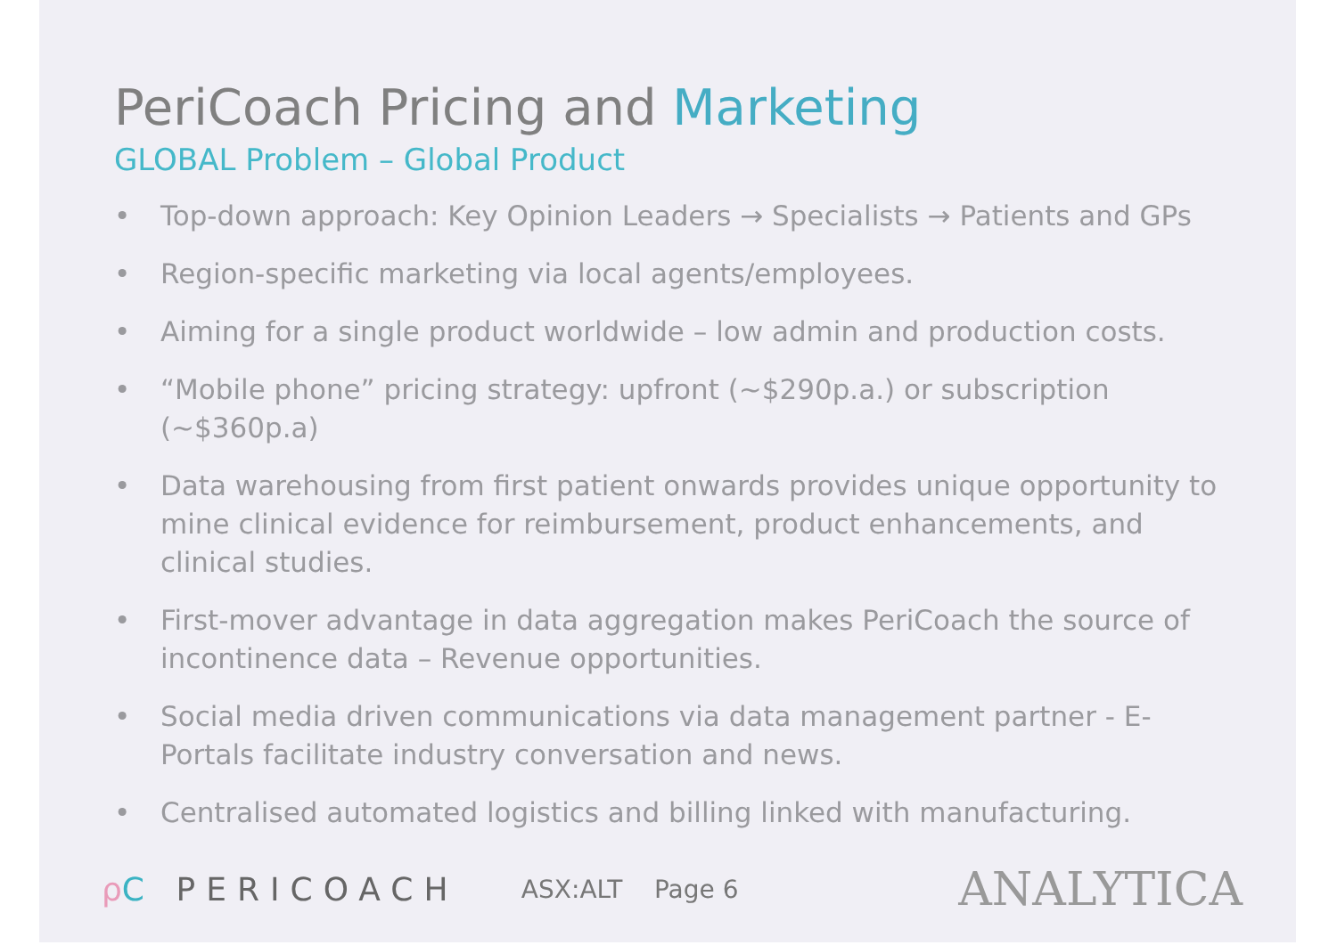PeriCoach Pricing and Marketing
GLOBAL Problem – Global Product
• Top-down approach: Key Opinion Leaders → Specialists → Patients and GPs
• Region-specific marketing via local agents/employees.
• Aiming for a single product worldwide – low admin and production costs.
• “Mobile phone” pricing strategy: upfront (~$290p.a.) or subscription (~$360p.a)
• Data warehousing from first patient onwards provides unique opportunity to mine clinical evidence for reimbursement, product enhancements, and clinical studies.
• First-mover advantage in data aggregation makes PeriCoach the source of incontinence data – Revenue opportunities.
• Social media driven communications via data management partner - E-Portals facilitate industry conversation and news.
• Centralised automated logistics and billing linked with manufacturing.
ρC PERICOACH
ASX:ALT Page 6
ANALYTICA